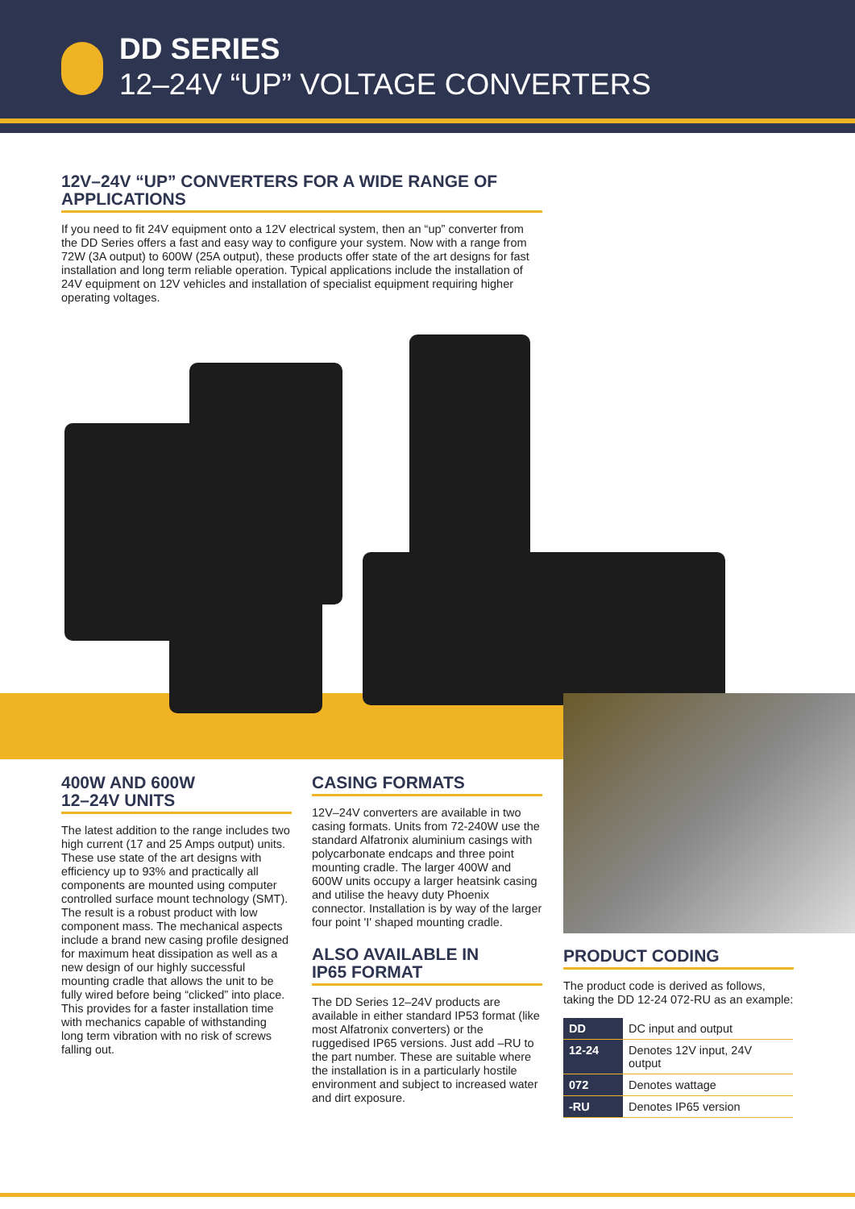DD SERIES
12–24V “UP” VOLTAGE CONVERTERS
12V–24V “UP” CONVERTERS FOR A WIDE RANGE OF APPLICATIONS
If you need to fit 24V equipment onto a 12V electrical system, then an “up” converter from the DD Series offers a fast and easy way to configure your system. Now with a range from 72W (3A output) to 600W (25A output), these products offer state of the art designs for fast installation and long term reliable operation. Typical applications include the installation of 24V equipment on 12V vehicles and installation of specialist equipment requiring higher operating voltages.
400W AND 600W
12–24V UNITS
The latest addition to the range includes two high current (17 and 25 Amps output) units. These use state of the art designs with efficiency up to 93% and practically all components are mounted using computer controlled surface mount technology (SMT). The result is a robust product with low component mass. The mechanical aspects include a brand new casing profile designed for maximum heat dissipation as well as a new design of our highly successful mounting cradle that allows the unit to be fully wired before being “clicked” into place. This provides for a faster installation time with mechanics capable of withstanding long term vibration with no risk of screws falling out.
CASING FORMATS
12V–24V converters are available in two casing formats. Units from 72-240W use the standard Alfatronix aluminium casings with polycarbonate endcaps and three point mounting cradle. The larger 400W and 600W units occupy a larger heatsink casing and utilise the heavy duty Phoenix connector. Installation is by way of the larger four point 'I' shaped mounting cradle.
ALSO AVAILABLE IN
IP65 FORMAT
The DD Series 12–24V products are available in either standard IP53 format (like most Alfatronix converters) or the ruggedised IP65 versions. Just add –RU to the part number. These are suitable where the installation is in a particularly hostile environment and subject to increased water and dirt exposure.
PRODUCT CODING
The product code is derived as follows, taking the DD 12-24 072-RU as an example:
| DD | DC input and output |
| 12-24 | Denotes 12V input, 24V output |
| 072 | Denotes wattage |
| -RU | Denotes IP65 version |